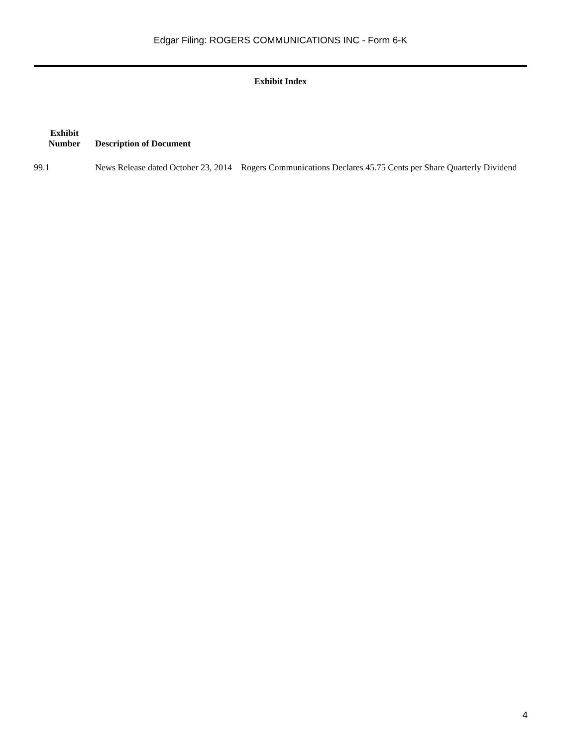Edgar Filing: ROGERS COMMUNICATIONS INC - Form 6-K
Exhibit Index
| Exhibit Number | Description of Document |
| --- | --- |
| 99.1 | News Release dated October 23, 2014 Rogers Communications Declares 45.75 Cents per Share Quarterly Dividend |
4